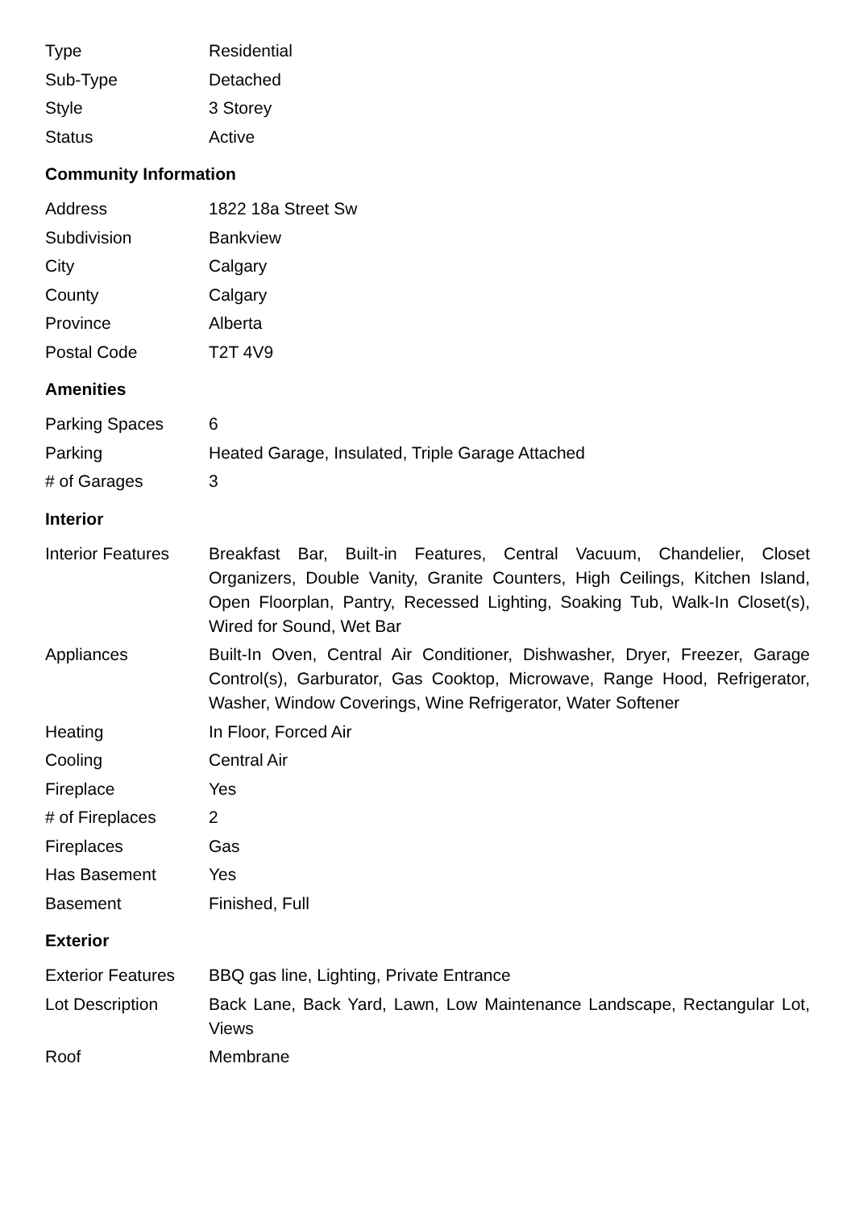| Type | Residential |
| Sub-Type | Detached |
| Style | 3 Storey |
| Status | Active |
Community Information
| Address | 1822 18a Street Sw |
| Subdivision | Bankview |
| City | Calgary |
| County | Calgary |
| Province | Alberta |
| Postal Code | T2T 4V9 |
Amenities
| Parking Spaces | 6 |
| Parking | Heated Garage, Insulated, Triple Garage Attached |
| # of Garages | 3 |
Interior
| Interior Features | Breakfast Bar, Built-in Features, Central Vacuum, Chandelier, Closet Organizers, Double Vanity, Granite Counters, High Ceilings, Kitchen Island, Open Floorplan, Pantry, Recessed Lighting, Soaking Tub, Walk-In Closet(s), Wired for Sound, Wet Bar |
| Appliances | Built-In Oven, Central Air Conditioner, Dishwasher, Dryer, Freezer, Garage Control(s), Garburator, Gas Cooktop, Microwave, Range Hood, Refrigerator, Washer, Window Coverings, Wine Refrigerator, Water Softener |
| Heating | In Floor, Forced Air |
| Cooling | Central Air |
| Fireplace | Yes |
| # of Fireplaces | 2 |
| Fireplaces | Gas |
| Has Basement | Yes |
| Basement | Finished, Full |
Exterior
| Exterior Features | BBQ gas line, Lighting, Private Entrance |
| Lot Description | Back Lane, Back Yard, Lawn, Low Maintenance Landscape, Rectangular Lot, Views |
| Roof | Membrane |